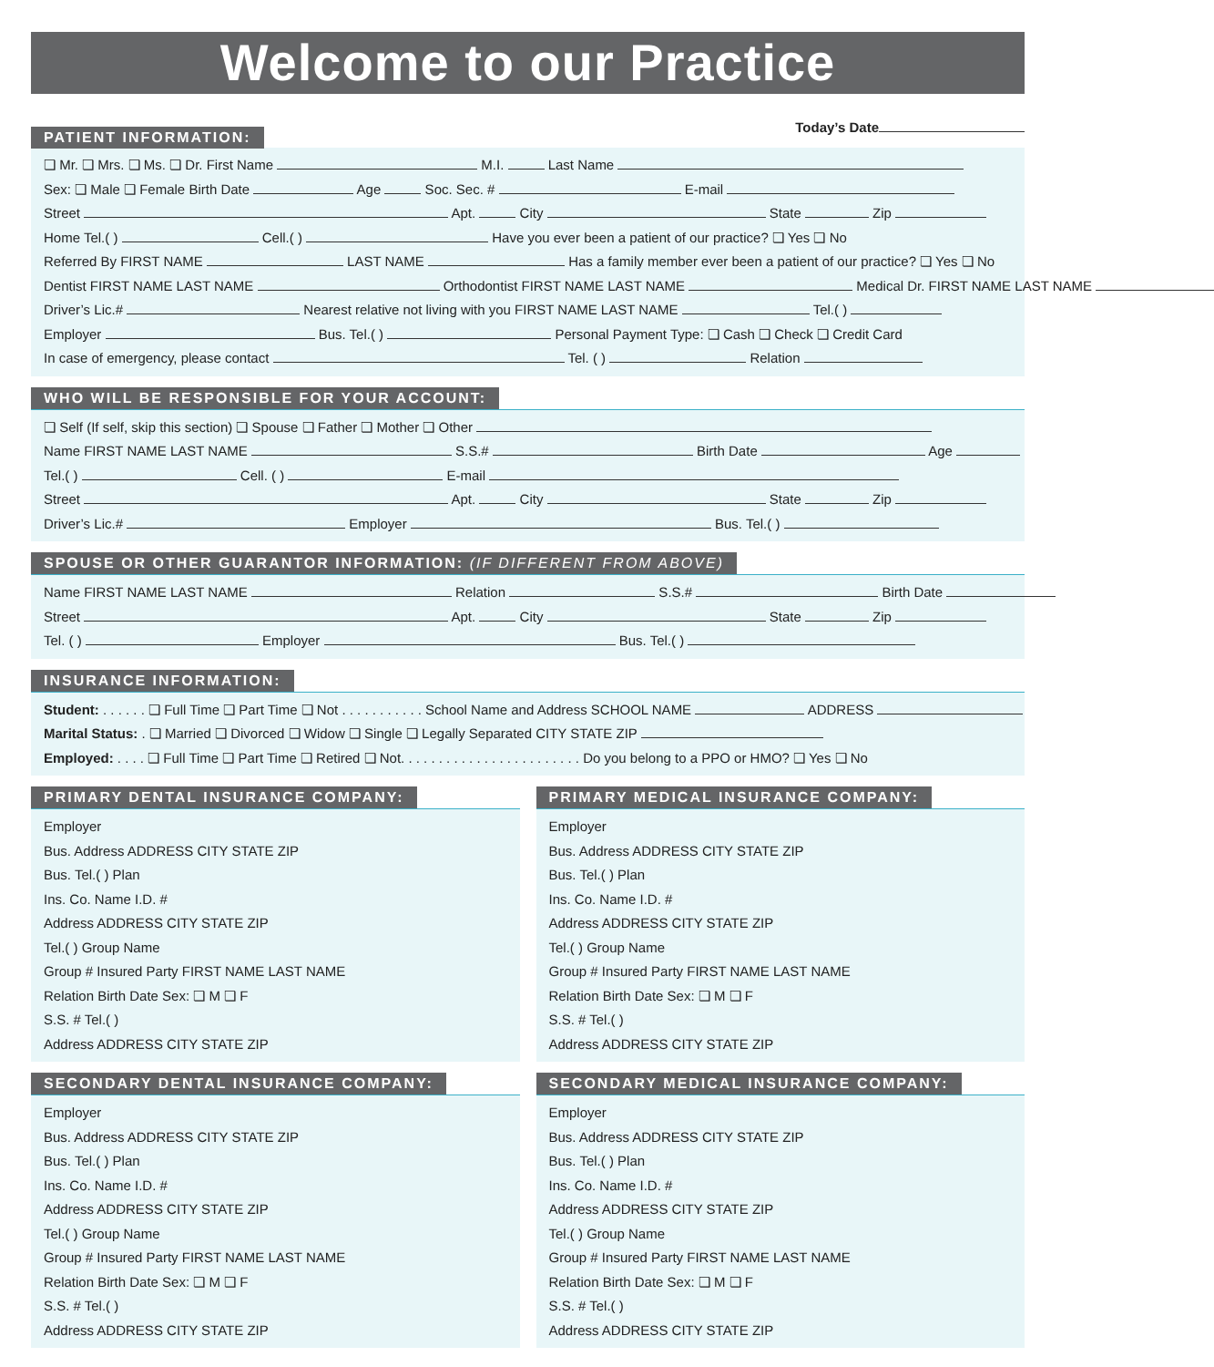Welcome to our Practice
PATIENT INFORMATION:
Today’s Date
❏ Mr. ❏ Mrs. ❏ Ms. ❏ Dr. First Name M.I. Last Name
Sex: ❏ Male ❏ Female Birth Date Age Soc. Sec. # E-mail
Street Apt. City State Zip
Home Tel.( ) Cell.( ) Have you ever been a patient of our practice? ❏ Yes ❏ No
Referred By FIRST NAME LAST NAME Has a family member ever been a patient of our practice? ❏ Yes ❏ No
Dentist FIRST NAME LAST NAME Orthodontist FIRST NAME LAST NAME Medical Dr. FIRST NAME LAST NAME
Driver’s Lic.# Nearest relative not living with you FIRST NAME LAST NAME Tel.( )
Employer Bus. Tel.( ) Personal Payment Type: ❏ Cash ❏ Check ❏ Credit Card
In case of emergency, please contact Tel. ( ) Relation
WHO WILL BE RESPONSIBLE FOR YOUR ACCOUNT:
❏ Self (If self, skip this section) ❏ Spouse ❏ Father ❏ Mother ❏ Other
Name FIRST NAME LAST NAME S.S.# Birth Date Age
Tel.( ) Cell. ( ) E-mail
Street Apt. City State Zip
Driver’s Lic.# Employer Bus. Tel.( )
SPOUSE OR OTHER GUARANTOR INFORMATION: (IF DIFFERENT FROM ABOVE)
Name FIRST NAME LAST NAME Relation S.S.# Birth Date
Street Apt. City State Zip
Tel. ( ) Employer Bus. Tel.( )
INSURANCE INFORMATION:
Student: . . . . . . ❏ Full Time ❏ Part Time ❏ Not . . . . . . . . . . . School Name and Address SCHOOL NAME ADDRESS
Marital Status: . ❏ Married ❏ Divorced ❏ Widow ❏ Single ❏ Legally Separated CITY STATE ZIP
Employed: . . . . ❏ Full Time ❏ Part Time ❏ Retired ❏ Not. . . . . . . . . . . . . . . . . . . . . . . . Do you belong to a PPO or HMO? ❏ Yes ❏ No
PRIMARY DENTAL INSURANCE COMPANY:
Employer
Bus. Address ADDRESS CITY STATE ZIP
Bus. Tel.( ) Plan
Ins. Co. Name I.D. #
Address ADDRESS CITY STATE ZIP
Tel.( ) Group Name
Group # Insured Party FIRST NAME LAST NAME
Relation Birth Date Sex: ❏ M ❏ F
S.S. # Tel.( )
Address ADDRESS CITY STATE ZIP
PRIMARY MEDICAL INSURANCE COMPANY:
Employer
Bus. Address ADDRESS CITY STATE ZIP
Bus. Tel.( ) Plan
Ins. Co. Name I.D. #
Address ADDRESS CITY STATE ZIP
Tel.( ) Group Name
Group # Insured Party FIRST NAME LAST NAME
Relation Birth Date Sex: ❏ M ❏ F
S.S. # Tel.( )
Address ADDRESS CITY STATE ZIP
SECONDARY DENTAL INSURANCE COMPANY:
Employer
Bus. Address ADDRESS CITY STATE ZIP
Bus. Tel.( ) Plan
Ins. Co. Name I.D. #
Address ADDRESS CITY STATE ZIP
Tel.( ) Group Name
Group # Insured Party FIRST NAME LAST NAME
Relation Birth Date Sex: ❏ M ❏ F
S.S. # Tel.( )
Address ADDRESS CITY STATE ZIP
SECONDARY MEDICAL INSURANCE COMPANY:
Employer
Bus. Address ADDRESS CITY STATE ZIP
Bus. Tel.( ) Plan
Ins. Co. Name I.D. #
Address ADDRESS CITY STATE ZIP
Tel.( ) Group Name
Group # Insured Party FIRST NAME LAST NAME
Relation Birth Date Sex: ❏ M ❏ F
S.S. # Tel.( )
Address ADDRESS CITY STATE ZIP